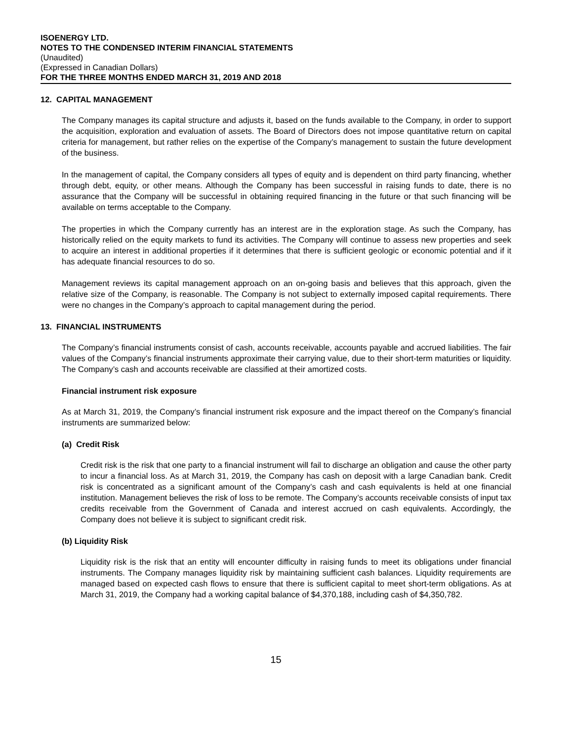ISOENERGY LTD.
NOTES TO THE CONDENSED INTERIM FINANCIAL STATEMENTS
(Unaudited)
(Expressed in Canadian Dollars)
FOR THE THREE MONTHS ENDED MARCH 31, 2019 AND 2018
12. CAPITAL MANAGEMENT
The Company manages its capital structure and adjusts it, based on the funds available to the Company, in order to support the acquisition, exploration and evaluation of assets. The Board of Directors does not impose quantitative return on capital criteria for management, but rather relies on the expertise of the Company’s management to sustain the future development of the business.
In the management of capital, the Company considers all types of equity and is dependent on third party financing, whether through debt, equity, or other means. Although the Company has been successful in raising funds to date, there is no assurance that the Company will be successful in obtaining required financing in the future or that such financing will be available on terms acceptable to the Company.
The properties in which the Company currently has an interest are in the exploration stage. As such the Company, has historically relied on the equity markets to fund its activities. The Company will continue to assess new properties and seek to acquire an interest in additional properties if it determines that there is sufficient geologic or economic potential and if it has adequate financial resources to do so.
Management reviews its capital management approach on an on-going basis and believes that this approach, given the relative size of the Company, is reasonable. The Company is not subject to externally imposed capital requirements. There were no changes in the Company’s approach to capital management during the period.
13. FINANCIAL INSTRUMENTS
The Company’s financial instruments consist of cash, accounts receivable, accounts payable and accrued liabilities. The fair values of the Company’s financial instruments approximate their carrying value, due to their short-term maturities or liquidity. The Company’s cash and accounts receivable are classified at their amortized costs.
Financial instrument risk exposure
As at March 31, 2019, the Company’s financial instrument risk exposure and the impact thereof on the Company’s financial instruments are summarized below:
(a) Credit Risk
Credit risk is the risk that one party to a financial instrument will fail to discharge an obligation and cause the other party to incur a financial loss. As at March 31, 2019, the Company has cash on deposit with a large Canadian bank. Credit risk is concentrated as a significant amount of the Company’s cash and cash equivalents is held at one financial institution. Management believes the risk of loss to be remote. The Company’s accounts receivable consists of input tax credits receivable from the Government of Canada and interest accrued on cash equivalents. Accordingly, the Company does not believe it is subject to significant credit risk.
(b) Liquidity Risk
Liquidity risk is the risk that an entity will encounter difficulty in raising funds to meet its obligations under financial instruments. The Company manages liquidity risk by maintaining sufficient cash balances. Liquidity requirements are managed based on expected cash flows to ensure that there is sufficient capital to meet short-term obligations. As at March 31, 2019, the Company had a working capital balance of $4,370,188, including cash of $4,350,782.
15